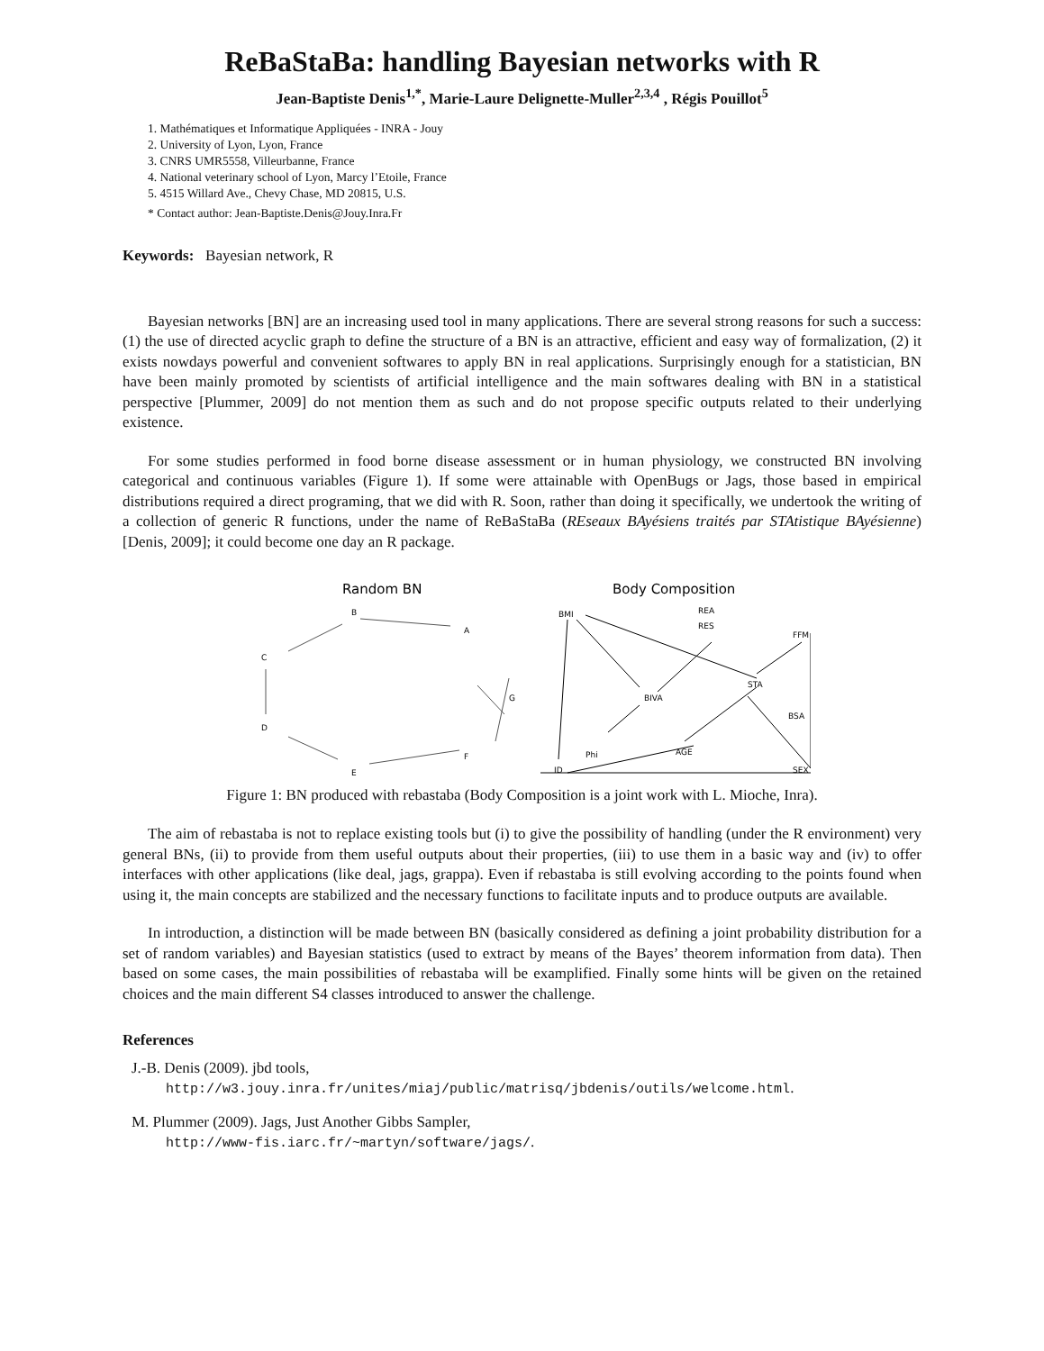ReBaStaBa: handling Bayesian networks with R
Jean-Baptiste Denis<sup>1,*</sup>, Marie-Laure Delignette-Muller<sup>2,3,4</sup> , Régis Pouillot<sup>5</sup>
1. Mathématiques et Informatique Appliquées - INRA - Jouy
2. University of Lyon, Lyon, France
3. CNRS UMR5558, Villeurbanne, France
4. National veterinary school of Lyon, Marcy l’Etoile, France
5. 4515 Willard Ave., Chevy Chase, MD 20815, U.S.
* Contact author: Jean-Baptiste.Denis@Jouy.Inra.Fr
Keywords: Bayesian network, R
Bayesian networks [BN] are an increasing used tool in many applications. There are several strong reasons for such a success: (1) the use of directed acyclic graph to define the structure of a BN is an attractive, efficient and easy way of formalization, (2) it exists nowdays powerful and convenient softwares to apply BN in real applications. Surprisingly enough for a statistician, BN have been mainly promoted by scientists of artificial intelligence and the main softwares dealing with BN in a statistical perspective [Plummer, 2009] do not mention them as such and do not propose specific outputs related to their underlying existence.
For some studies performed in food borne disease assessment or in human physiology, we constructed BN involving categorical and continuous variables (Figure 1). If some were attainable with OpenBugs or Jags, those based in empirical distributions required a direct programing, that we did with R. Soon, rather than doing it specifically, we undertook the writing of a collection of generic R functions, under the name of ReBaStaBa (REseaux BAyésiens traités par STAtistique BAyésienne) [Denis, 2009]; it could become one day an R package.
Random BN
B
A
C
G
D
F
E
Body Composition
BMI
REA
RES
FFM
BIVA
STA
BSA
Phi
AGE
ID
SEX
Figure 1: BN produced with rebastaba (Body Composition is a joint work with L. Mioche, Inra).
The aim of rebastaba is not to replace existing tools but (i) to give the possibility of handling (under the R environment) very general BNs, (ii) to provide from them useful outputs about their properties, (iii) to use them in a basic way and (iv) to offer interfaces with other applications (like deal, jags, grappa). Even if rebastaba is still evolving according to the points found when using it, the main concepts are stabilized and the necessary functions to facilitate inputs and to produce outputs are available.
In introduction, a distinction will be made between BN (basically considered as defining a joint probability distribution for a set of random variables) and Bayesian statistics (used to extract by means of the Bayes’ theorem information from data). Then based on some cases, the main possibilities of rebastaba will be examplified. Finally some hints will be given on the retained choices and the main different S4 classes introduced to answer the challenge.
References
J.-B. Denis (2009). jbd tools,
http://w3.jouy.inra.fr/unites/miaj/public/matrisq/jbdenis/outils/welcome.html.
M. Plummer (2009). Jags, Just Another Gibbs Sampler,
http://www-fis.iarc.fr/~martyn/software/jags/.